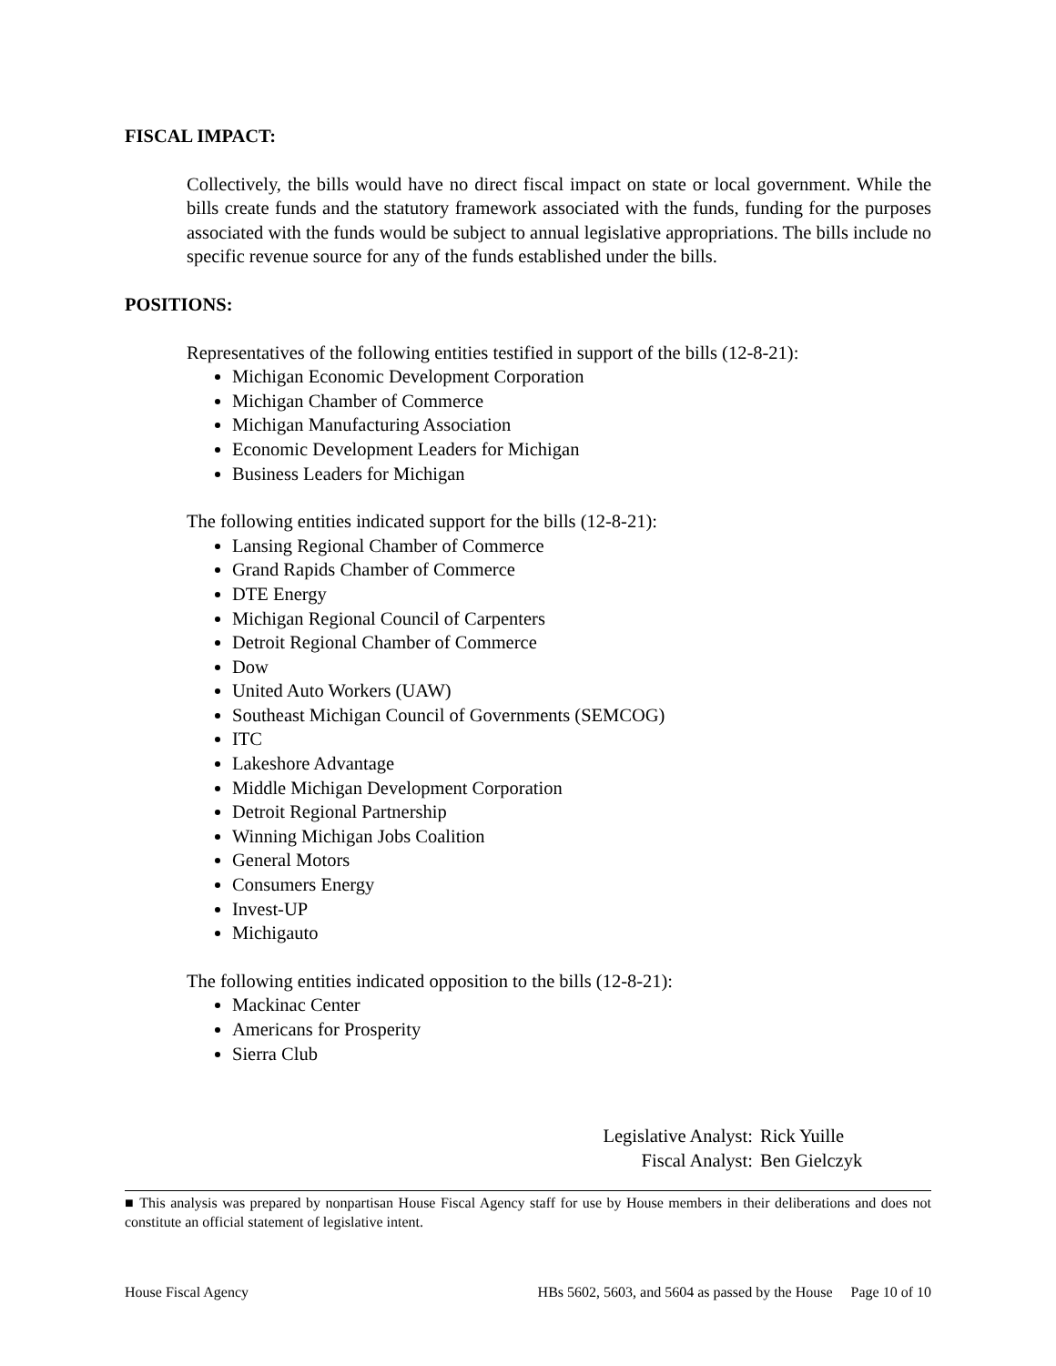FISCAL IMPACT:
Collectively, the bills would have no direct fiscal impact on state or local government. While the bills create funds and the statutory framework associated with the funds, funding for the purposes associated with the funds would be subject to annual legislative appropriations. The bills include no specific revenue source for any of the funds established under the bills.
POSITIONS:
Representatives of the following entities testified in support of the bills (12-8-21):
Michigan Economic Development Corporation
Michigan Chamber of Commerce
Michigan Manufacturing Association
Economic Development Leaders for Michigan
Business Leaders for Michigan
The following entities indicated support for the bills (12-8-21):
Lansing Regional Chamber of Commerce
Grand Rapids Chamber of Commerce
DTE Energy
Michigan Regional Council of Carpenters
Detroit Regional Chamber of Commerce
Dow
United Auto Workers (UAW)
Southeast Michigan Council of Governments (SEMCOG)
ITC
Lakeshore Advantage
Middle Michigan Development Corporation
Detroit Regional Partnership
Winning Michigan Jobs Coalition
General Motors
Consumers Energy
Invest-UP
Michigauto
The following entities indicated opposition to the bills (12-8-21):
Mackinac Center
Americans for Prosperity
Sierra Club
| Legislative Analyst: | Rick Yuille |
| Fiscal Analyst: | Ben Gielczyk |
■ This analysis was prepared by nonpartisan House Fiscal Agency staff for use by House members in their deliberations and does not constitute an official statement of legislative intent.
House Fiscal Agency HBs 5602, 5603, and 5604 as passed by the House Page 10 of 10